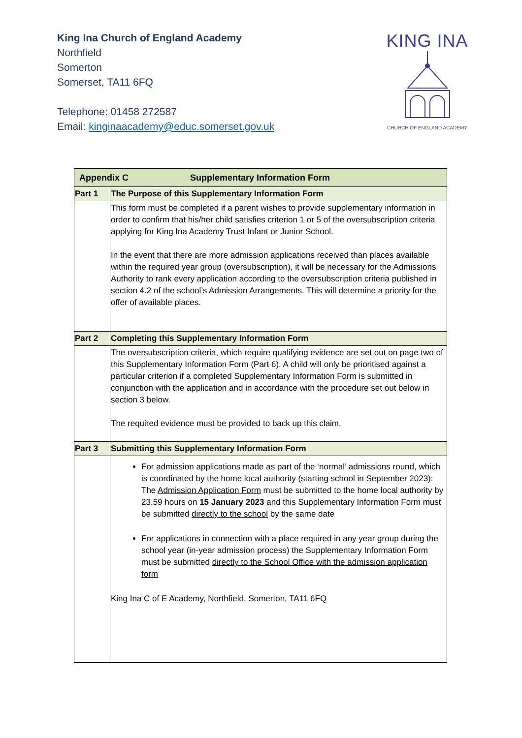King Ina Church of England Academy
Northfield
Somerton
Somerset, TA11 6FQ
Telephone: 01458 272587
Email: kinginaacademy@educ.somerset.gov.uk
KING INA
CHURCH OF ENGLAND ACADEMY
| Appendix C Supplementary Information Form | |
| --- | --- |
| Part 1 | The Purpose of this Supplementary Information Form |
| | This form must be completed if a parent wishes to provide supplementary information in order to confirm that his/her child satisfies criterion 1 or 5 of the oversubscription criteria applying for King Ina Academy Trust Infant or Junior School. In the event that there are more admission applications received than places available within the required year group (oversubscription), it will be necessary for the Admissions Authority to rank every application according to the oversubscription criteria published in section 4.2 of the school’s Admission Arrangements. This will determine a priority for the offer of available places. |
| Part 2 | Completing this Supplementary Information Form |
| | The oversubscription criteria, which require qualifying evidence are set out on page two of this Supplementary Information Form (Part 6). A child will only be prioritised against a particular criterion if a completed Supplementary Information Form is submitted in conjunction with the application and in accordance with the procedure set out below in section 3 below. The required evidence must be provided to back up this claim. |
| Part 3 | Submitting this Supplementary Information Form |
| | For admission applications made as part of the ‘normal’ admissions round, which is coordinated by the home local authority (starting school in September 2023): The Admission Application Form must be submitted to the home local authority by 23.59 hours on 15 January 2023 and this Supplementary Information Form must be submitted directly to the school by the same date For applications in connection with a place required in any year group during the school year (in-year admission process) the Supplementary Information Form must be submitted directly to the School Office with the admission application form King Ina C of E Academy, Northfield, Somerton, TA11 6FQ |